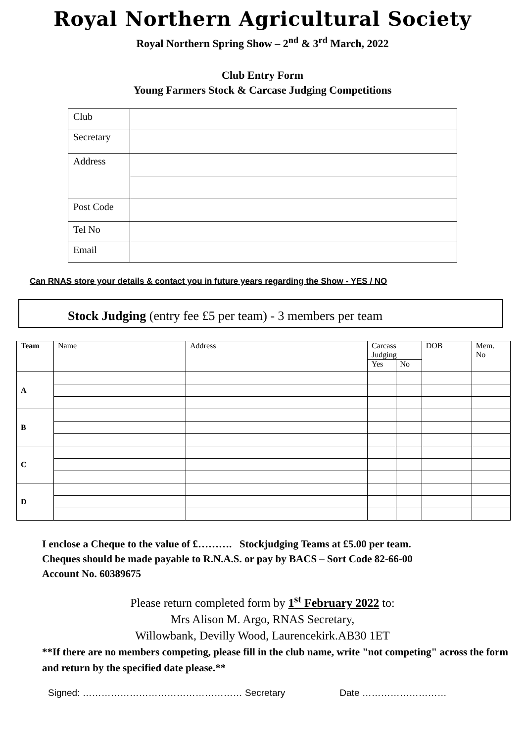Royal Northern Agricultural Society
Royal Northern Spring Show – 2<sup>nd</sup> & 3<sup>rd</sup> March, 2022
Club Entry Form
Young Farmers Stock & Carcase Judging Competitions
| Club | |
| Secretary | |
| Address | |
| Post Code | |
| Tel No | |
| Email | |
Can RNAS store your details & contact you in future years regarding the Show - YES / NO
Stock Judging (entry fee £5 per team) - 3 members per team
| Team | Name | Address | Carcass Judging | | DOB | Mem. No |
| | | | Yes | No | | |
| A | | | | | | |
| B | | | | | | |
| C | | | | | | |
| D | | | | | | |
I enclose a Cheque to the value of £………. Stockjudging Teams at £5.00 per team.
Cheques should be made payable to R.N.A.S. or pay by BACS – Sort Code 82-66-00
Account No. 60389675
Please return completed form by 1<sup>st</sup> February 2022 to:
Mrs Alison M. Argo, RNAS Secretary,
Willowbank, Devilly Wood, Laurencekirk.AB30 1ET
**If there are no members competing, please fill in the club name, write "not competing" across the form and return by the specified date please.**
Signed: …………………………………………… Secretary Date ………………………